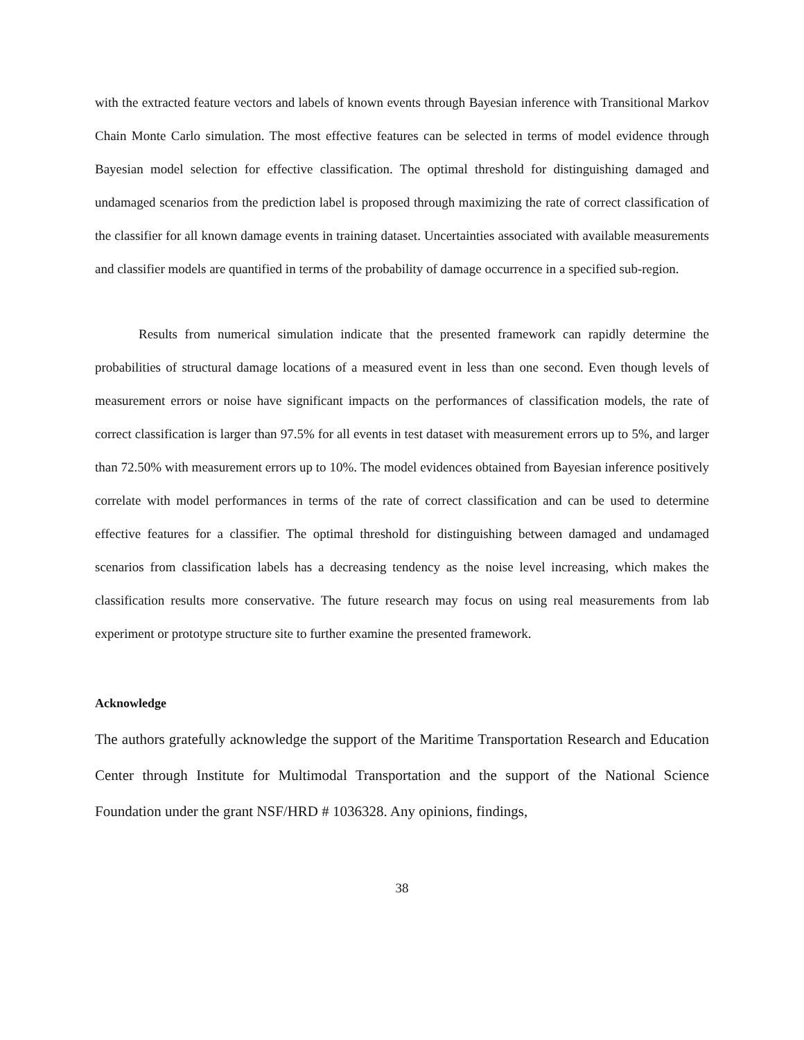with the extracted feature vectors and labels of known events through Bayesian inference with Transitional Markov Chain Monte Carlo simulation. The most effective features can be selected in terms of model evidence through Bayesian model selection for effective classification. The optimal threshold for distinguishing damaged and undamaged scenarios from the prediction label is proposed through maximizing the rate of correct classification of the classifier for all known damage events in training dataset. Uncertainties associated with available measurements and classifier models are quantified in terms of the probability of damage occurrence in a specified sub-region.
Results from numerical simulation indicate that the presented framework can rapidly determine the probabilities of structural damage locations of a measured event in less than one second. Even though levels of measurement errors or noise have significant impacts on the performances of classification models, the rate of correct classification is larger than 97.5% for all events in test dataset with measurement errors up to 5%, and larger than 72.50% with measurement errors up to 10%. The model evidences obtained from Bayesian inference positively correlate with model performances in terms of the rate of correct classification and can be used to determine effective features for a classifier. The optimal threshold for distinguishing between damaged and undamaged scenarios from classification labels has a decreasing tendency as the noise level increasing, which makes the classification results more conservative. The future research may focus on using real measurements from lab experiment or prototype structure site to further examine the presented framework.
Acknowledge
The authors gratefully acknowledge the support of the Maritime Transportation Research and Education Center through Institute for Multimodal Transportation and the support of the National Science Foundation under the grant NSF/HRD # 1036328. Any opinions, findings,
38